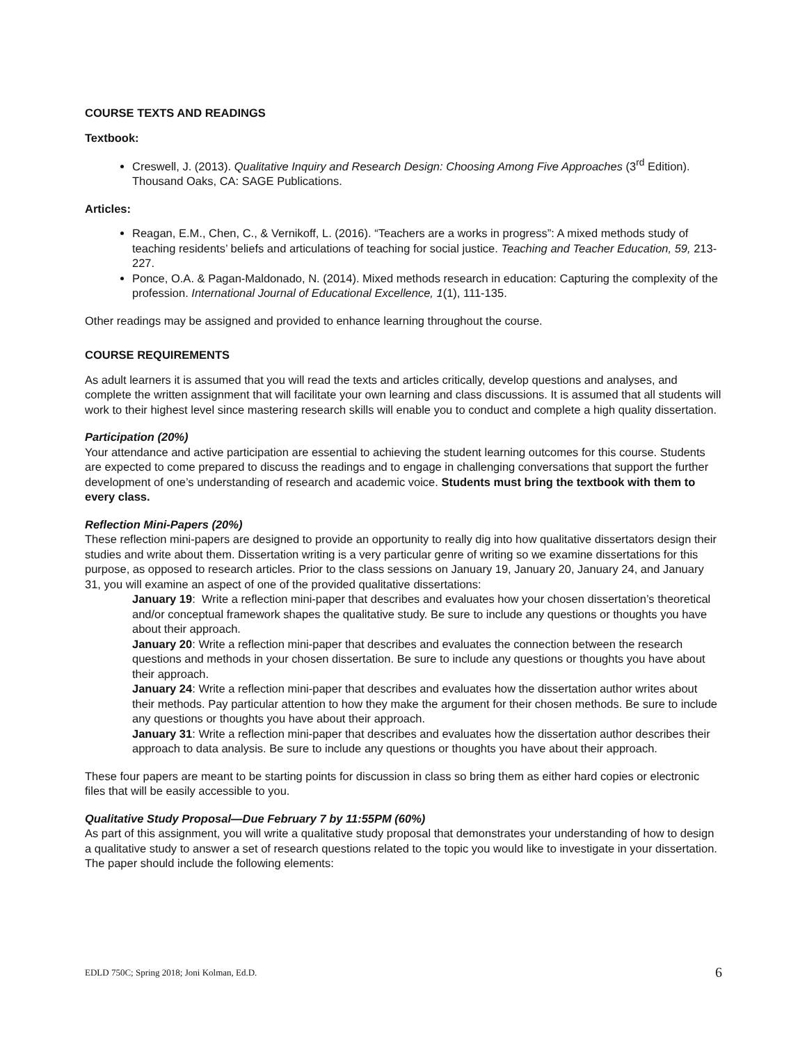COURSE TEXTS AND READINGS
Textbook:
Creswell, J. (2013). Qualitative Inquiry and Research Design: Choosing Among Five Approaches (3<sup>rd</sup> Edition). Thousand Oaks, CA: SAGE Publications.
Articles:
Reagan, E.M., Chen, C., & Vernikoff, L. (2016). “Teachers are a works in progress”: A mixed methods study of teaching residents’ beliefs and articulations of teaching for social justice. Teaching and Teacher Education, 59, 213-227.
Ponce, O.A. & Pagan-Maldonado, N. (2014). Mixed methods research in education: Capturing the complexity of the profession. International Journal of Educational Excellence, 1(1), 111-135.
Other readings may be assigned and provided to enhance learning throughout the course.
COURSE REQUIREMENTS
As adult learners it is assumed that you will read the texts and articles critically, develop questions and analyses, and complete the written assignment that will facilitate your own learning and class discussions. It is assumed that all students will work to their highest level since mastering research skills will enable you to conduct and complete a high quality dissertation.
Participation (20%)
Your attendance and active participation are essential to achieving the student learning outcomes for this course. Students are expected to come prepared to discuss the readings and to engage in challenging conversations that support the further development of one’s understanding of research and academic voice. Students must bring the textbook with them to every class.
Reflection Mini-Papers (20%)
These reflection mini-papers are designed to provide an opportunity to really dig into how qualitative dissertators design their studies and write about them. Dissertation writing is a very particular genre of writing so we examine dissertations for this purpose, as opposed to research articles. Prior to the class sessions on January 19, January 20, January 24, and January 31, you will examine an aspect of one of the provided qualitative dissertations:
January 19: Write a reflection mini-paper that describes and evaluates how your chosen dissertation’s theoretical and/or conceptual framework shapes the qualitative study. Be sure to include any questions or thoughts you have about their approach.
January 20: Write a reflection mini-paper that describes and evaluates the connection between the research questions and methods in your chosen dissertation. Be sure to include any questions or thoughts you have about their approach.
January 24: Write a reflection mini-paper that describes and evaluates how the dissertation author writes about their methods. Pay particular attention to how they make the argument for their chosen methods. Be sure to include any questions or thoughts you have about their approach.
January 31: Write a reflection mini-paper that describes and evaluates how the dissertation author describes their approach to data analysis. Be sure to include any questions or thoughts you have about their approach.
These four papers are meant to be starting points for discussion in class so bring them as either hard copies or electronic files that will be easily accessible to you.
Qualitative Study Proposal—Due February 7 by 11:55PM (60%)
As part of this assignment, you will write a qualitative study proposal that demonstrates your understanding of how to design a qualitative study to answer a set of research questions related to the topic you would like to investigate in your dissertation. The paper should include the following elements:
EDLD 750C; Spring 2018; Joni Kolman, Ed.D. 6